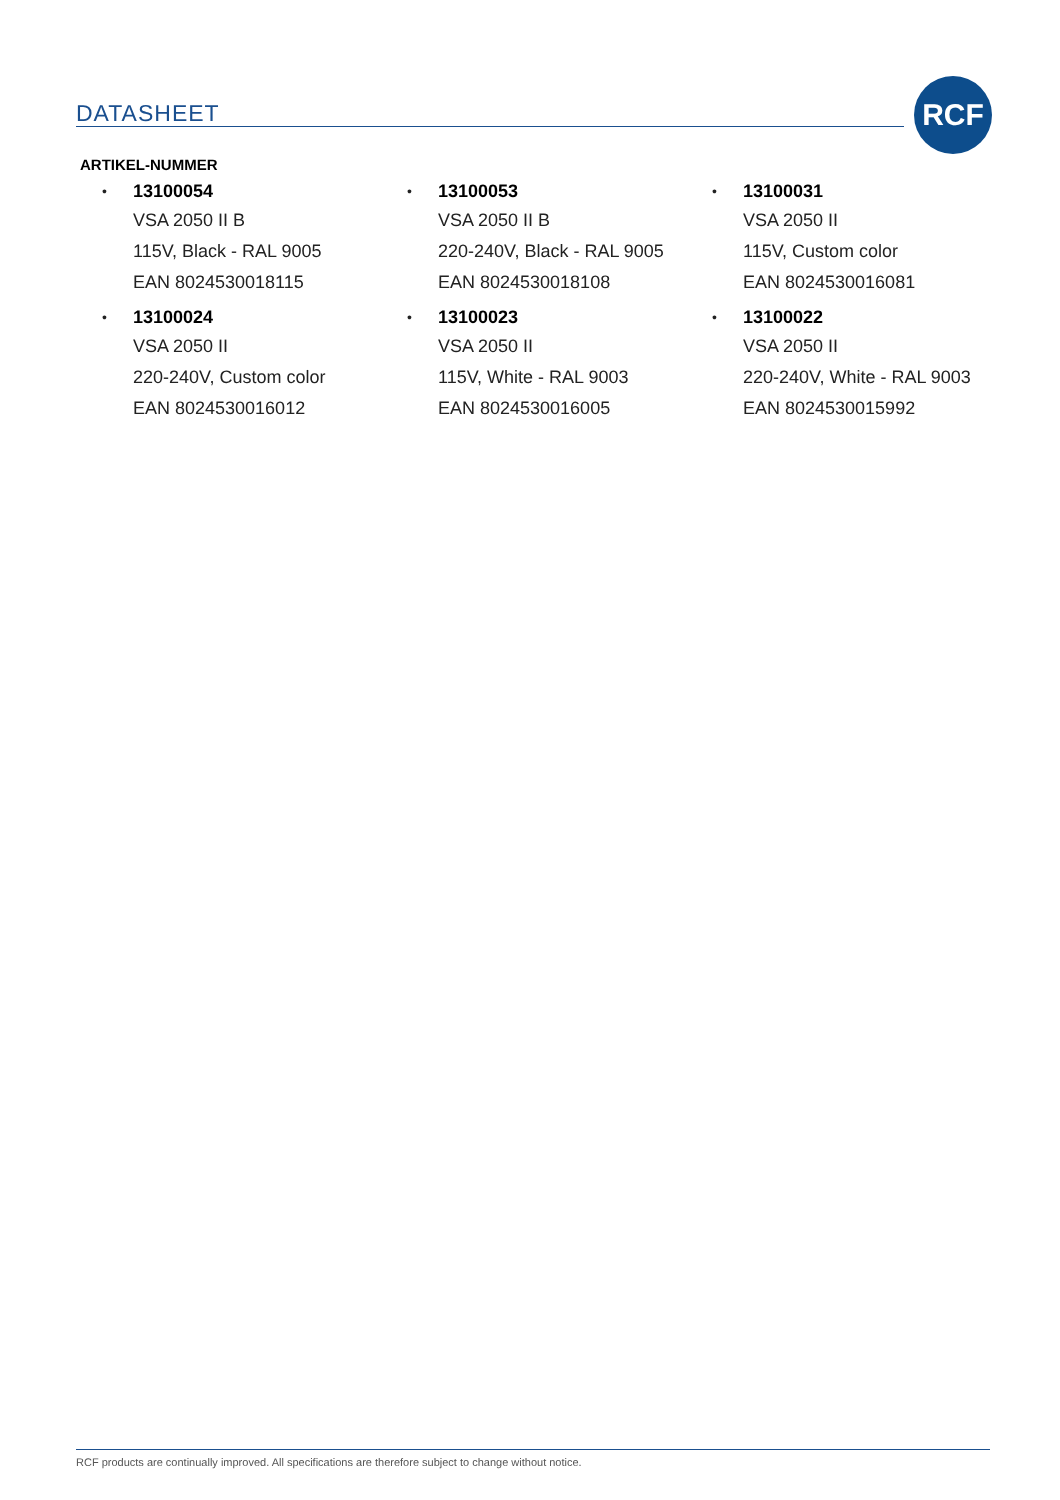DATASHEET
RCF
ARTIKEL-NUMMER
• 13100054
VSA 2050 II B
115V, Black - RAL 9005
EAN 8024530018115
• 13100053
VSA 2050 II B
220-240V, Black - RAL 9005
EAN 8024530018108
• 13100031
VSA 2050 II
115V, Custom color
EAN 8024530016081
• 13100024
VSA 2050 II
220-240V, Custom color
EAN 8024530016012
• 13100023
VSA 2050 II
115V, White - RAL 9003
EAN 8024530016005
• 13100022
VSA 2050 II
220-240V, White - RAL 9003
EAN 8024530015992
RCF products are continually improved. All specifications are therefore subject to change without notice.